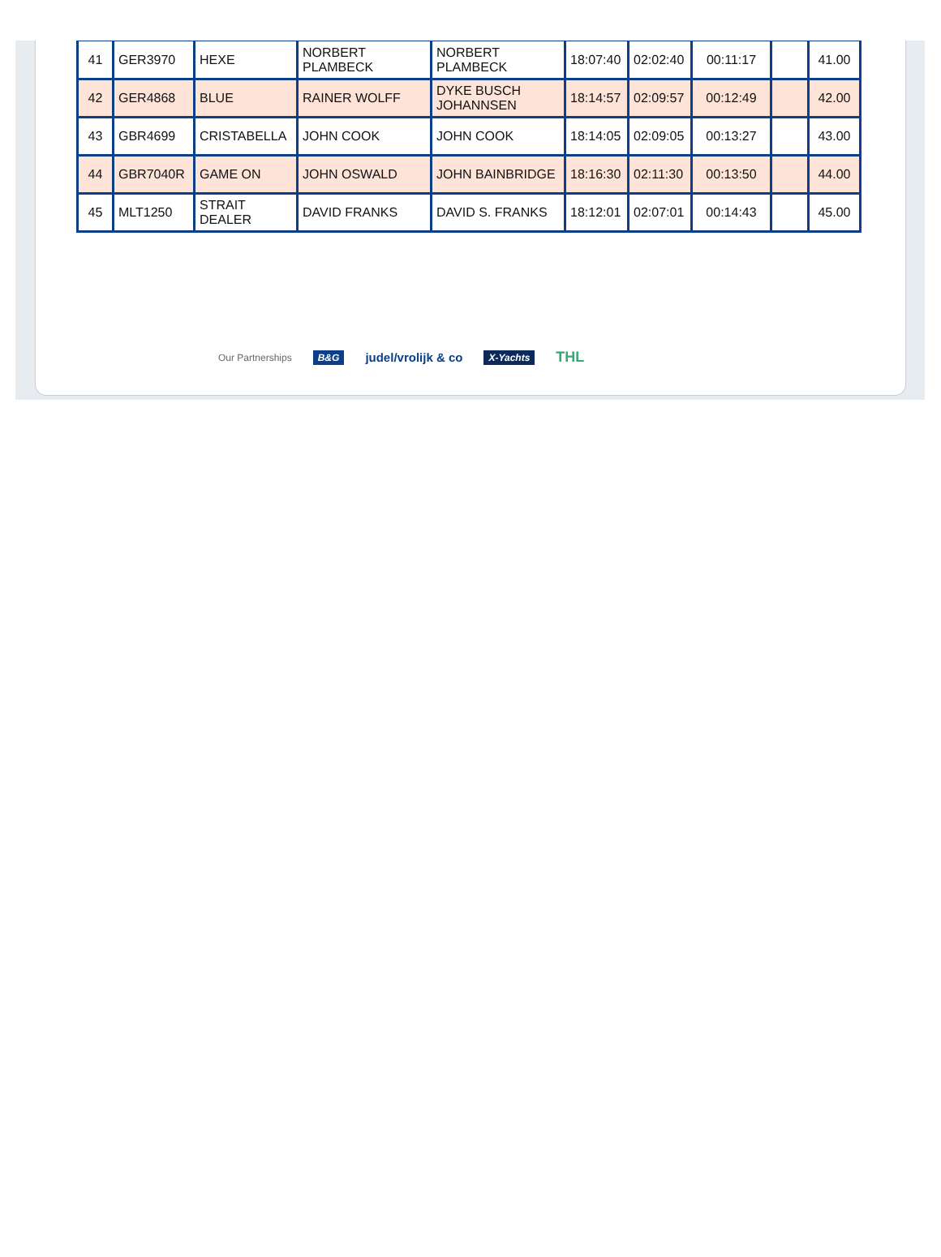| 41 | GER3970 | HEXE | NORBERT PLAMBECK | NORBERT PLAMBECK | 18:07:40 | 02:02:40 | 00:11:17 | | 41.00 |
| 42 | GER4868 | BLUE | RAINER WOLFF | DYKE BUSCH JOHANNSEN | 18:14:57 | 02:09:57 | 00:12:49 | | 42.00 |
| 43 | GBR4699 | CRISTABELLA | JOHN COOK | JOHN COOK | 18:14:05 | 02:09:05 | 00:13:27 | | 43.00 |
| 44 | GBR7040R | GAME ON | JOHN OSWALD | JOHN BAINBRIDGE | 18:16:30 | 02:11:30 | 00:13:50 | | 44.00 |
| 45 | MLT1250 | STRAIT DEALER | DAVID FRANKS | DAVID S. FRANKS | 18:12:01 | 02:07:01 | 00:14:43 | | 45.00 |
Our Partnerships B&G judel/vrolijk & co X-Yachts THL